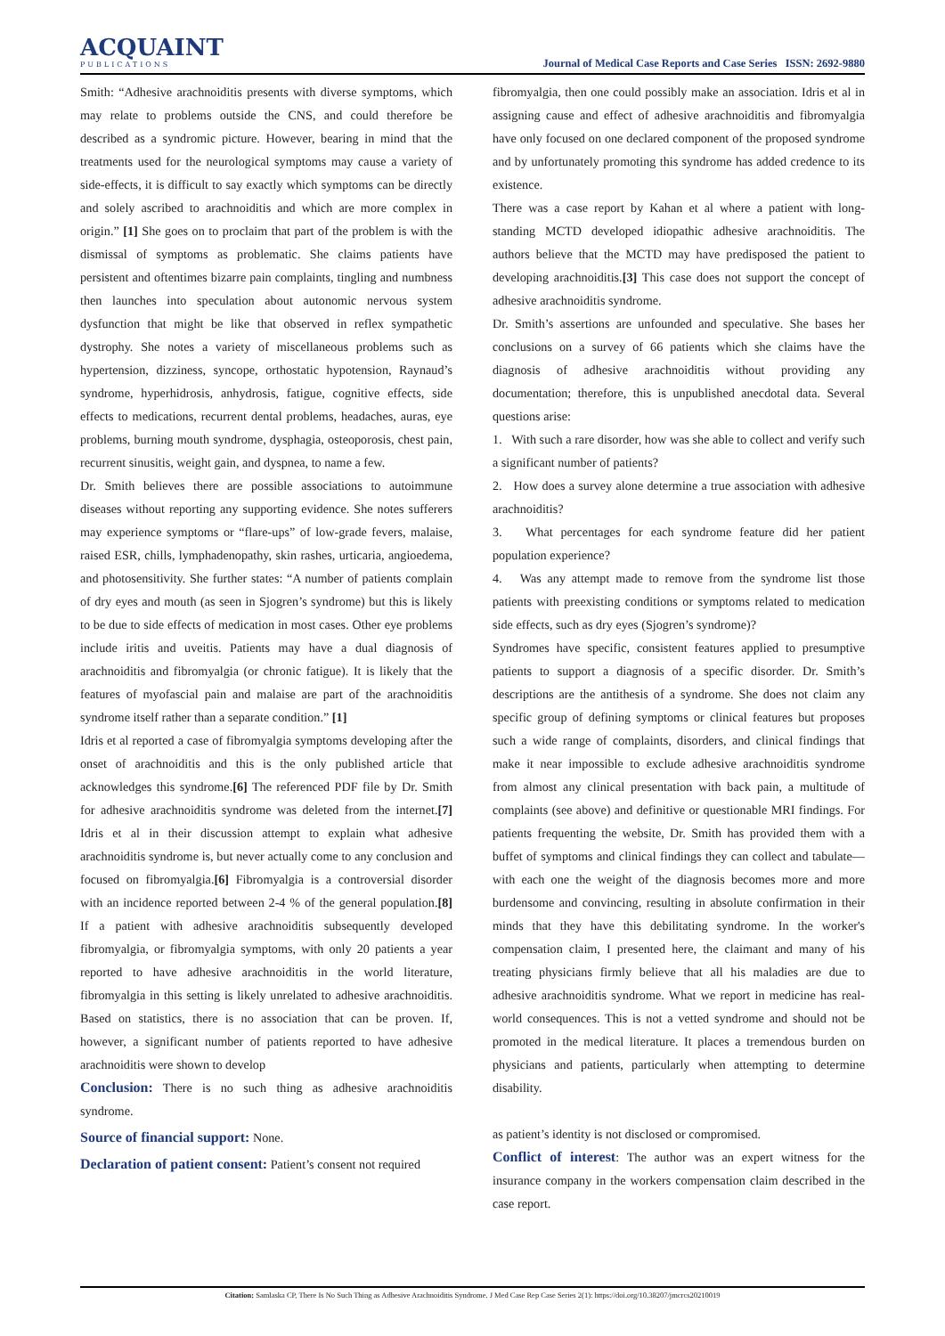ACQUAINT
PUBLICATIONS
Journal of Medical Case Reports and Case Series ISSN: 2692-9880
Smith: “Adhesive arachnoiditis presents with diverse symptoms, which may relate to problems outside the CNS, and could therefore be described as a syndromic picture. However, bearing in mind that the treatments used for the neurological symptoms may cause a variety of side-effects, it is difficult to say exactly which symptoms can be directly and solely ascribed to arachnoiditis and which are more complex in origin.” [1] She goes on to proclaim that part of the problem is with the dismissal of symptoms as problematic. She claims patients have persistent and oftentimes bizarre pain complaints, tingling and numbness then launches into speculation about autonomic nervous system dysfunction that might be like that observed in reflex sympathetic dystrophy. She notes a variety of miscellaneous problems such as hypertension, dizziness, syncope, orthostatic hypotension, Raynaud’s syndrome, hyperhidrosis, anhydrosis, fatigue, cognitive effects, side effects to medications, recurrent dental problems, headaches, auras, eye problems, burning mouth syndrome, dysphagia, osteoporosis, chest pain, recurrent sinusitis, weight gain, and dyspnea, to name a few.
Dr. Smith believes there are possible associations to autoimmune diseases without reporting any supporting evidence. She notes sufferers may experience symptoms or “flare-ups” of low-grade fevers, malaise, raised ESR, chills, lymphadenopathy, skin rashes, urticaria, angioedema, and photosensitivity. She further states: “A number of patients complain of dry eyes and mouth (as seen in Sjogren’s syndrome) but this is likely to be due to side effects of medication in most cases. Other eye problems include iritis and uveitis. Patients may have a dual diagnosis of arachnoiditis and fibromyalgia (or chronic fatigue). It is likely that the features of myofascial pain and malaise are part of the arachnoiditis syndrome itself rather than a separate condition.” [1]
Idris et al reported a case of fibromyalgia symptoms developing after the onset of arachnoiditis and this is the only published article that acknowledges this syndrome.[6] The referenced PDF file by Dr. Smith for adhesive arachnoiditis syndrome was deleted from the internet.[7] Idris et al in their discussion attempt to explain what adhesive arachnoiditis syndrome is, but never actually come to any conclusion and focused on fibromyalgia.[6] Fibromyalgia is a controversial disorder with an incidence reported between 2-4 % of the general population.[8] If a patient with adhesive arachnoiditis subsequently developed fibromyalgia, or fibromyalgia symptoms, with only 20 patients a year reported to have adhesive arachnoiditis in the world literature, fibromyalgia in this setting is likely unrelated to adhesive arachnoiditis. Based on statistics, there is no association that can be proven. If, however, a significant number of patients reported to have adhesive arachnoiditis were shown to develop
Conclusion: There is no such thing as adhesive arachnoiditis syndrome.
Source of financial support: None.
Declaration of patient consent: Patient’s consent not required
fibromyalgia, then one could possibly make an association. Idris et al in assigning cause and effect of adhesive arachnoiditis and fibromyalgia have only focused on one declared component of the proposed syndrome and by unfortunately promoting this syndrome has added credence to its existence.
There was a case report by Kahan et al where a patient with long-standing MCTD developed idiopathic adhesive arachnoiditis. The authors believe that the MCTD may have predisposed the patient to developing arachnoiditis.[3] This case does not support the concept of adhesive arachnoiditis syndrome.
Dr. Smith’s assertions are unfounded and speculative. She bases her conclusions on a survey of 66 patients which she claims have the diagnosis of adhesive arachnoiditis without providing any documentation; therefore, this is unpublished anecdotal data. Several questions arise:
1. With such a rare disorder, how was she able to collect and verify such a significant number of patients?
2. How does a survey alone determine a true association with adhesive arachnoiditis?
3. What percentages for each syndrome feature did her patient population experience?
4. Was any attempt made to remove from the syndrome list those patients with preexisting conditions or symptoms related to medication side effects, such as dry eyes (Sjogren’s syndrome)?
Syndromes have specific, consistent features applied to presumptive patients to support a diagnosis of a specific disorder. Dr. Smith’s descriptions are the antithesis of a syndrome. She does not claim any specific group of defining symptoms or clinical features but proposes such a wide range of complaints, disorders, and clinical findings that make it near impossible to exclude adhesive arachnoiditis syndrome from almost any clinical presentation with back pain, a multitude of complaints (see above) and definitive or questionable MRI findings. For patients frequenting the website, Dr. Smith has provided them with a buffet of symptoms and clinical findings they can collect and tabulate—with each one the weight of the diagnosis becomes more and more burdensome and convincing, resulting in absolute confirmation in their minds that they have this debilitating syndrome. In the worker's compensation claim, I presented here, the claimant and many of his treating physicians firmly believe that all his maladies are due to adhesive arachnoiditis syndrome. What we report in medicine has real-world consequences. This is not a vetted syndrome and should not be promoted in the medical literature. It places a tremendous burden on physicians and patients, particularly when attempting to determine disability.
as patient’s identity is not disclosed or compromised.
Conflict of interest: The author was an expert witness for the insurance company in the workers compensation claim described in the case report.
Citation: Samlaska CP, There Is No Such Thing as Adhesive Arachnoiditis Syndrome. J Med Case Rep Case Series 2(1): https://doi.org/10.38207/jmcrcs20210019